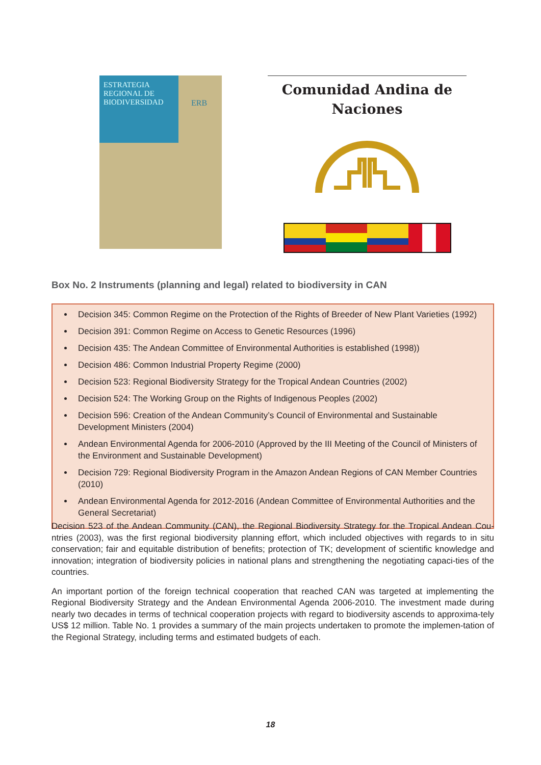ESTRATEGIA
REGIONAL DE
BIODIVERSIDAD
ERB
Comunidad Andina de
Naciones
Box No. 2 Instruments (planning and legal) related to biodiversity in CAN
Decision 345: Common Regime on the Protection of the Rights of Breeder of New Plant Varieties (1992)
Decision 391: Common Regime on Access to Genetic Resources (1996)
Decision 435: The Andean Committee of Environmental Authorities is established (1998))
Decision 486: Common Industrial Property Regime (2000)
Decision 523: Regional Biodiversity Strategy for the Tropical Andean Countries (2002)
Decision 524: The Working Group on the Rights of Indigenous Peoples (2002)
Decision 596: Creation of the Andean Community’s Council of Environmental and Sustainable Development Ministers (2004)
Andean Environmental Agenda for 2006-2010 (Approved by the III Meeting of the Council of Ministers of the Environment and Sustainable Development)
Decision 729: Regional Biodiversity Program in the Amazon Andean Regions of CAN Member Countries (2010)
Andean Environmental Agenda for 2012-2016 (Andean Committee of Environmental Authorities and the General Secretariat)
Decision 523 of the Andean Community (CAN), the Regional Biodiversity Strategy for the Tropical Andean Cou-ntries (2003), was the first regional biodiversity planning effort, which included objectives with regards to in situ conservation; fair and equitable distribution of benefits; protection of TK; development of scientific knowledge and innovation; integration of biodiversity policies in national plans and strengthening the negotiating capaci-ties of the countries.
An important portion of the foreign technical cooperation that reached CAN was targeted at implementing the Regional Biodiversity Strategy and the Andean Environmental Agenda 2006-2010. The investment made during nearly two decades in terms of technical cooperation projects with regard to biodiversity ascends to approxima-tely US$ 12 million. Table No. 1 provides a summary of the main projects undertaken to promote the implemen-tation of the Regional Strategy, including terms and estimated budgets of each.
18